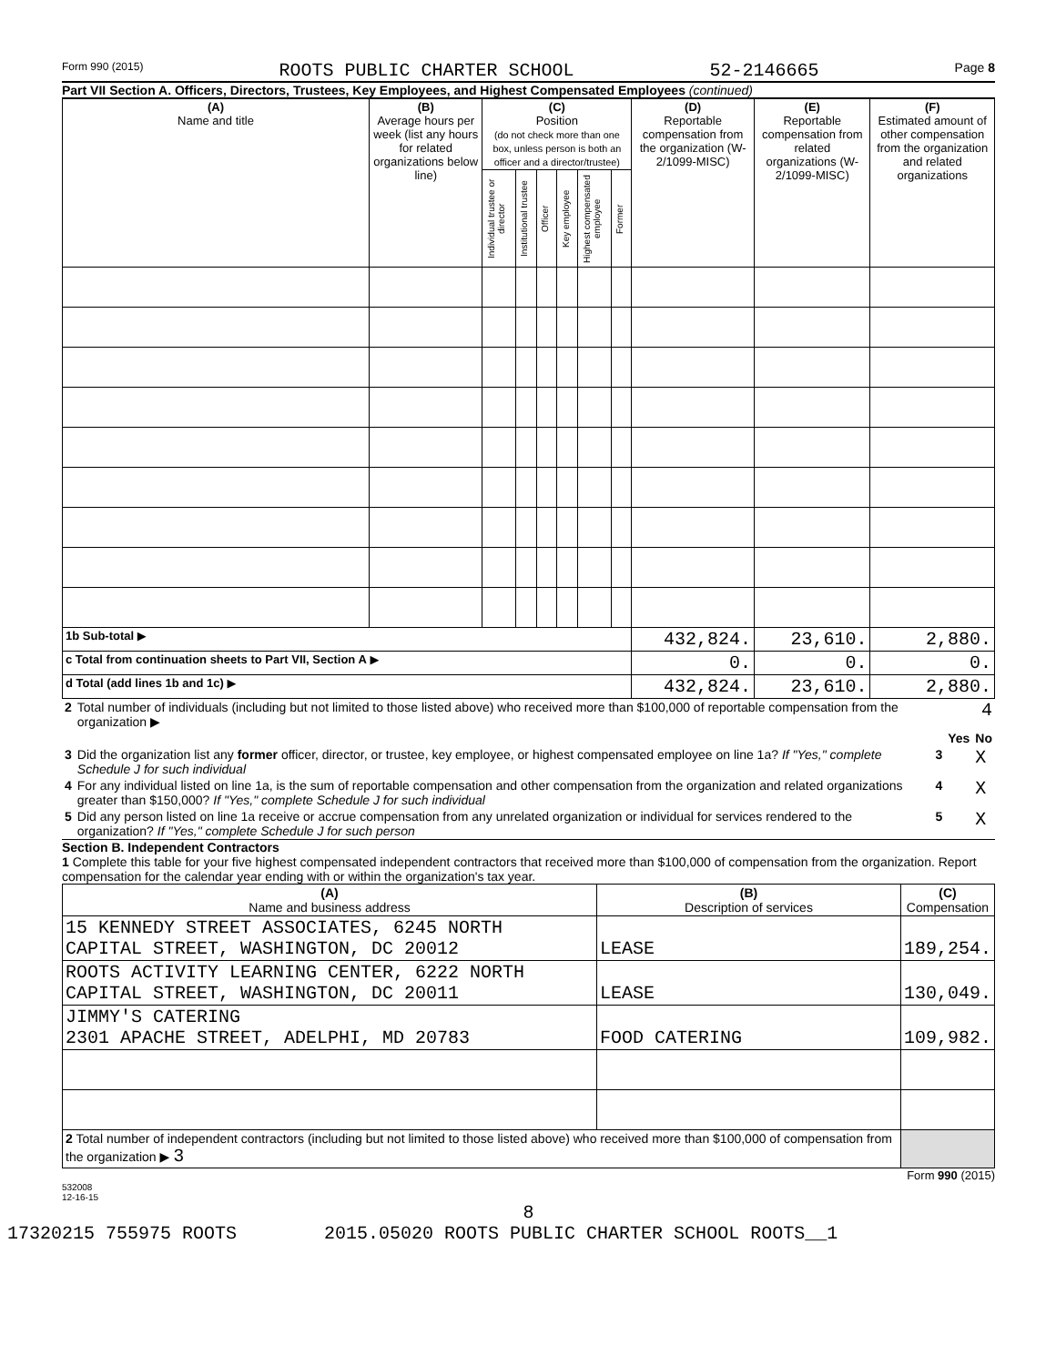Form 990 (2015) ROOTS PUBLIC CHARTER SCHOOL 52-2146665 Page 8
Part VII Section A. Officers, Directors, Trustees, Key Employees, and Highest Compensated Employees (continued)
| (A) Name and title | (B) Average hours per week (list any hours for related organizations below line) | (C) Position (do not check more than one box, unless person is both an officer and a director/trustee) | | | | | | (D) Reportable compensation from the organization (W-2/1099-MISC) | (E) Reportable compensation from related organizations (W-2/1099-MISC) | (F) Estimated amount of other compensation from the organization and related organizations |
| --- | --- | --- | --- | --- | --- | --- | --- | --- | --- | --- |
| | | Individual trustee or director | Institutional trustee | Officer | Key employee | Highest compensated employee | Former | | | |
| 1b Sub-total ▶ | | | | | | | | 432,824. | 23,610. | 2,880. |
| c Total from continuation sheets to Part VII, Section A ▶ | | | | | | | | 0. | 0. | 0. |
| d Total (add lines 1b and 1c) ▶ | | | | | | | | 432,824. | 23,610. | 2,880. |
| 2 | Total number of individuals (including but not limited to those listed above) who received more than $100,000 of reportable compensation from the organization ▶ | 4 | | |
| | | | Yes | No |
| 3 | Did the organization list any former officer, director, or trustee, key employee, or highest compensated employee on line 1a? If "Yes," complete Schedule J for such individual | 3 | | X |
| 4 | For any individual listed on line 1a, is the sum of reportable compensation and other compensation from the organization and related organizations greater than $150,000? If "Yes," complete Schedule J for such individual | 4 | | X |
| 5 | Did any person listed on line 1a receive or accrue compensation from any unrelated organization or individual for services rendered to the organization? If "Yes," complete Schedule J for such person | 5 | | X |
Section B. Independent Contractors
1 Complete this table for your five highest compensated independent contractors that received more than $100,000 of compensation from the organization. Report compensation for the calendar year ending with or within the organization's tax year.
| (A) Name and business address | (B) Description of services | (C) Compensation |
| --- | --- | --- |
| 15 KENNEDY STREET ASSOCIATES, 6245 NORTH CAPITAL STREET, WASHINGTON, DC 20012 | LEASE | 189,254. |
| ROOTS ACTIVITY LEARNING CENTER, 6222 NORTH CAPITAL STREET, WASHINGTON, DC 20011 | LEASE | 130,049. |
| JIMMY'S CATERING 2301 APACHE STREET, ADELPHI, MD 20783 | FOOD CATERING | 109,982. |
| 2 Total number of independent contractors (including but not limited to those listed above) who received more than $100,000 of compensation from the organization ▶ 3 | | |
Form 990 (2015)
532008
12-16-15
8
17320215 755975 ROOTS 2015.05020 ROOTS PUBLIC CHARTER SCHOOL ROOTS__1